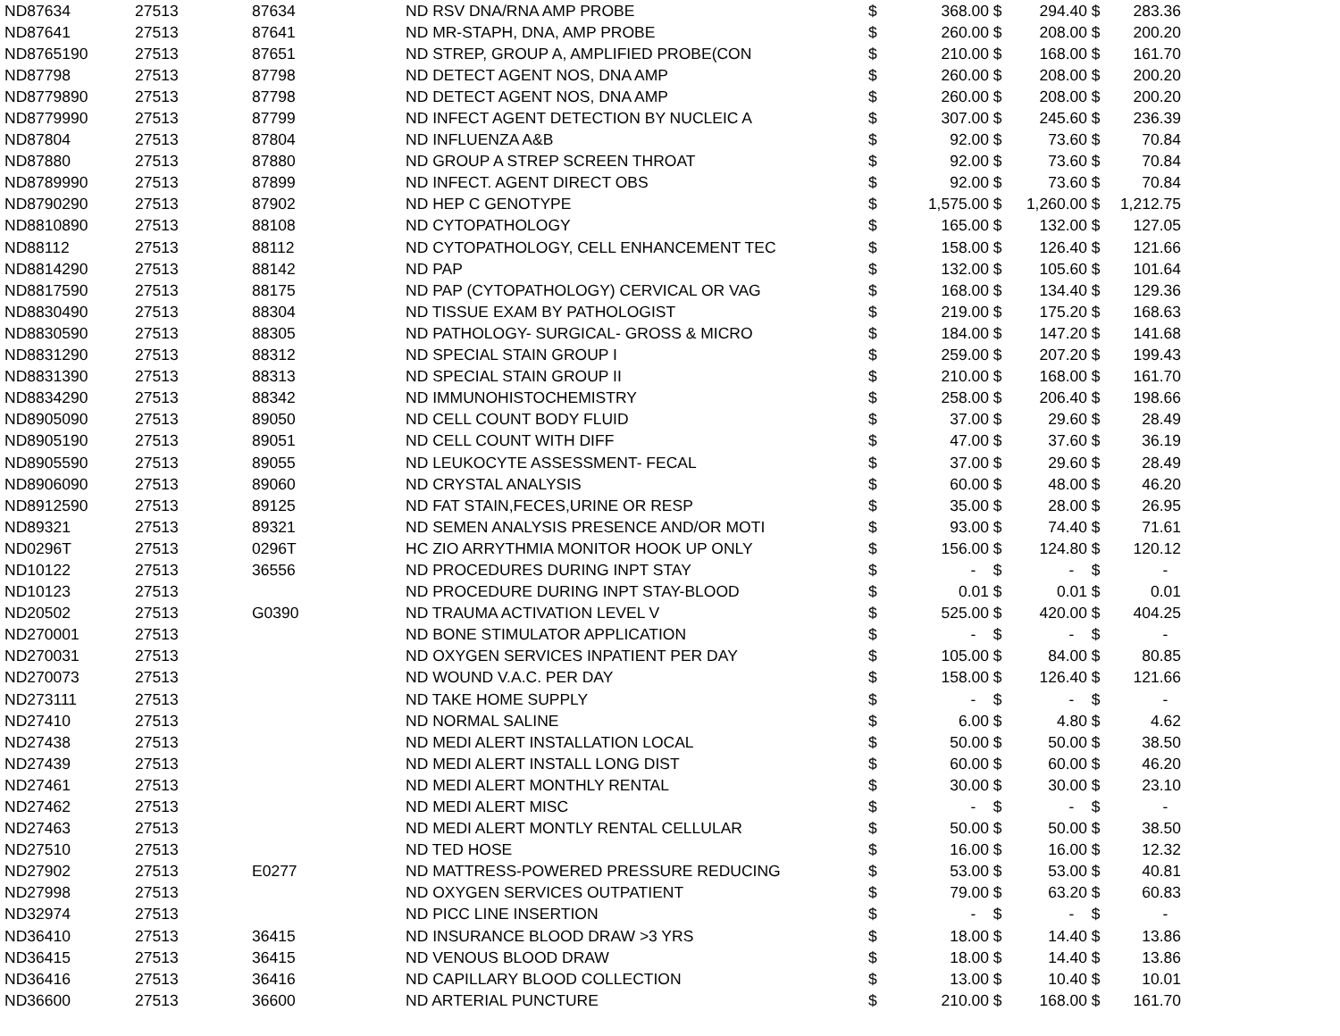| ND87634 | 27513 | 87634 | ND RSV DNA/RNA AMP PROBE | $ | 368.00 | $ | 294.40 | $ | 283.36 |
| ND87641 | 27513 | 87641 | ND MR-STAPH, DNA, AMP PROBE | $ | 260.00 | $ | 208.00 | $ | 200.20 |
| ND8765190 | 27513 | 87651 | ND STREP, GROUP A, AMPLIFIED PROBE(CON | $ | 210.00 | $ | 168.00 | $ | 161.70 |
| ND87798 | 27513 | 87798 | ND DETECT AGENT NOS, DNA AMP | $ | 260.00 | $ | 208.00 | $ | 200.20 |
| ND8779890 | 27513 | 87798 | ND DETECT AGENT NOS, DNA AMP | $ | 260.00 | $ | 208.00 | $ | 200.20 |
| ND8779990 | 27513 | 87799 | ND INFECT AGENT DETECTION BY NUCLEIC A | $ | 307.00 | $ | 245.60 | $ | 236.39 |
| ND87804 | 27513 | 87804 | ND INFLUENZA A&B | $ | 92.00 | $ | 73.60 | $ | 70.84 |
| ND87880 | 27513 | 87880 | ND GROUP A STREP SCREEN THROAT | $ | 92.00 | $ | 73.60 | $ | 70.84 |
| ND8789990 | 27513 | 87899 | ND INFECT. AGENT DIRECT OBS | $ | 92.00 | $ | 73.60 | $ | 70.84 |
| ND8790290 | 27513 | 87902 | ND HEP C GENOTYPE | $ | 1,575.00 | $ | 1,260.00 | $ | 1,212.75 |
| ND8810890 | 27513 | 88108 | ND CYTOPATHOLOGY | $ | 165.00 | $ | 132.00 | $ | 127.05 |
| ND88112 | 27513 | 88112 | ND CYTOPATHOLOGY, CELL ENHANCEMENT TEC | $ | 158.00 | $ | 126.40 | $ | 121.66 |
| ND8814290 | 27513 | 88142 | ND PAP | $ | 132.00 | $ | 105.60 | $ | 101.64 |
| ND8817590 | 27513 | 88175 | ND PAP (CYTOPATHOLOGY) CERVICAL OR VAG | $ | 168.00 | $ | 134.40 | $ | 129.36 |
| ND8830490 | 27513 | 88304 | ND TISSUE EXAM BY PATHOLOGIST | $ | 219.00 | $ | 175.20 | $ | 168.63 |
| ND8830590 | 27513 | 88305 | ND PATHOLOGY- SURGICAL- GROSS & MICRO | $ | 184.00 | $ | 147.20 | $ | 141.68 |
| ND8831290 | 27513 | 88312 | ND SPECIAL STAIN GROUP I | $ | 259.00 | $ | 207.20 | $ | 199.43 |
| ND8831390 | 27513 | 88313 | ND SPECIAL STAIN GROUP II | $ | 210.00 | $ | 168.00 | $ | 161.70 |
| ND8834290 | 27513 | 88342 | ND IMMUNOHISTOCHEMISTRY | $ | 258.00 | $ | 206.40 | $ | 198.66 |
| ND8905090 | 27513 | 89050 | ND CELL COUNT BODY FLUID | $ | 37.00 | $ | 29.60 | $ | 28.49 |
| ND8905190 | 27513 | 89051 | ND CELL COUNT WITH DIFF | $ | 47.00 | $ | 37.60 | $ | 36.19 |
| ND8905590 | 27513 | 89055 | ND LEUKOCYTE ASSESSMENT- FECAL | $ | 37.00 | $ | 29.60 | $ | 28.49 |
| ND8906090 | 27513 | 89060 | ND CRYSTAL ANALYSIS | $ | 60.00 | $ | 48.00 | $ | 46.20 |
| ND8912590 | 27513 | 89125 | ND FAT STAIN,FECES,URINE OR RESP | $ | 35.00 | $ | 28.00 | $ | 26.95 |
| ND89321 | 27513 | 89321 | ND SEMEN ANALYSIS PRESENCE AND/OR MOTI | $ | 93.00 | $ | 74.40 | $ | 71.61 |
| ND0296T | 27513 | 0296T | HC ZIO ARRYTHMIA MONITOR HOOK UP ONLY | $ | 156.00 | $ | 124.80 | $ | 120.12 |
| ND10122 | 27513 | 36556 | ND PROCEDURES DURING INPT STAY | $ | - | $ | - | $ | - |
| ND10123 | 27513 | | ND PROCEDURE DURING INPT STAY-BLOOD | $ | 0.01 | $ | 0.01 | $ | 0.01 |
| ND20502 | 27513 | G0390 | ND TRAUMA ACTIVATION LEVEL V | $ | 525.00 | $ | 420.00 | $ | 404.25 |
| ND270001 | 27513 | | ND BONE STIMULATOR APPLICATION | $ | - | $ | - | $ | - |
| ND270031 | 27513 | | ND OXYGEN SERVICES INPATIENT PER DAY | $ | 105.00 | $ | 84.00 | $ | 80.85 |
| ND270073 | 27513 | | ND WOUND V.A.C. PER DAY | $ | 158.00 | $ | 126.40 | $ | 121.66 |
| ND273111 | 27513 | | ND TAKE HOME SUPPLY | $ | - | $ | - | $ | - |
| ND27410 | 27513 | | ND NORMAL SALINE | $ | 6.00 | $ | 4.80 | $ | 4.62 |
| ND27438 | 27513 | | ND MEDI ALERT INSTALLATION LOCAL | $ | 50.00 | $ | 50.00 | $ | 38.50 |
| ND27439 | 27513 | | ND MEDI ALERT INSTALL LONG DIST | $ | 60.00 | $ | 60.00 | $ | 46.20 |
| ND27461 | 27513 | | ND MEDI ALERT MONTHLY RENTAL | $ | 30.00 | $ | 30.00 | $ | 23.10 |
| ND27462 | 27513 | | ND MEDI ALERT MISC | $ | - | $ | - | $ | - |
| ND27463 | 27513 | | ND MEDI ALERT MONTLY RENTAL CELLULAR | $ | 50.00 | $ | 50.00 | $ | 38.50 |
| ND27510 | 27513 | | ND TED HOSE | $ | 16.00 | $ | 16.00 | $ | 12.32 |
| ND27902 | 27513 | E0277 | ND MATTRESS-POWERED PRESSURE REDUCING | $ | 53.00 | $ | 53.00 | $ | 40.81 |
| ND27998 | 27513 | | ND OXYGEN SERVICES OUTPATIENT | $ | 79.00 | $ | 63.20 | $ | 60.83 |
| ND32974 | 27513 | | ND PICC LINE INSERTION | $ | - | $ | - | $ | - |
| ND36410 | 27513 | 36415 | ND INSURANCE BLOOD DRAW >3 YRS | $ | 18.00 | $ | 14.40 | $ | 13.86 |
| ND36415 | 27513 | 36415 | ND VENOUS BLOOD DRAW | $ | 18.00 | $ | 14.40 | $ | 13.86 |
| ND36416 | 27513 | 36416 | ND CAPILLARY BLOOD COLLECTION | $ | 13.00 | $ | 10.40 | $ | 10.01 |
| ND36600 | 27513 | 36600 | ND ARTERIAL PUNCTURE | $ | 210.00 | $ | 168.00 | $ | 161.70 |